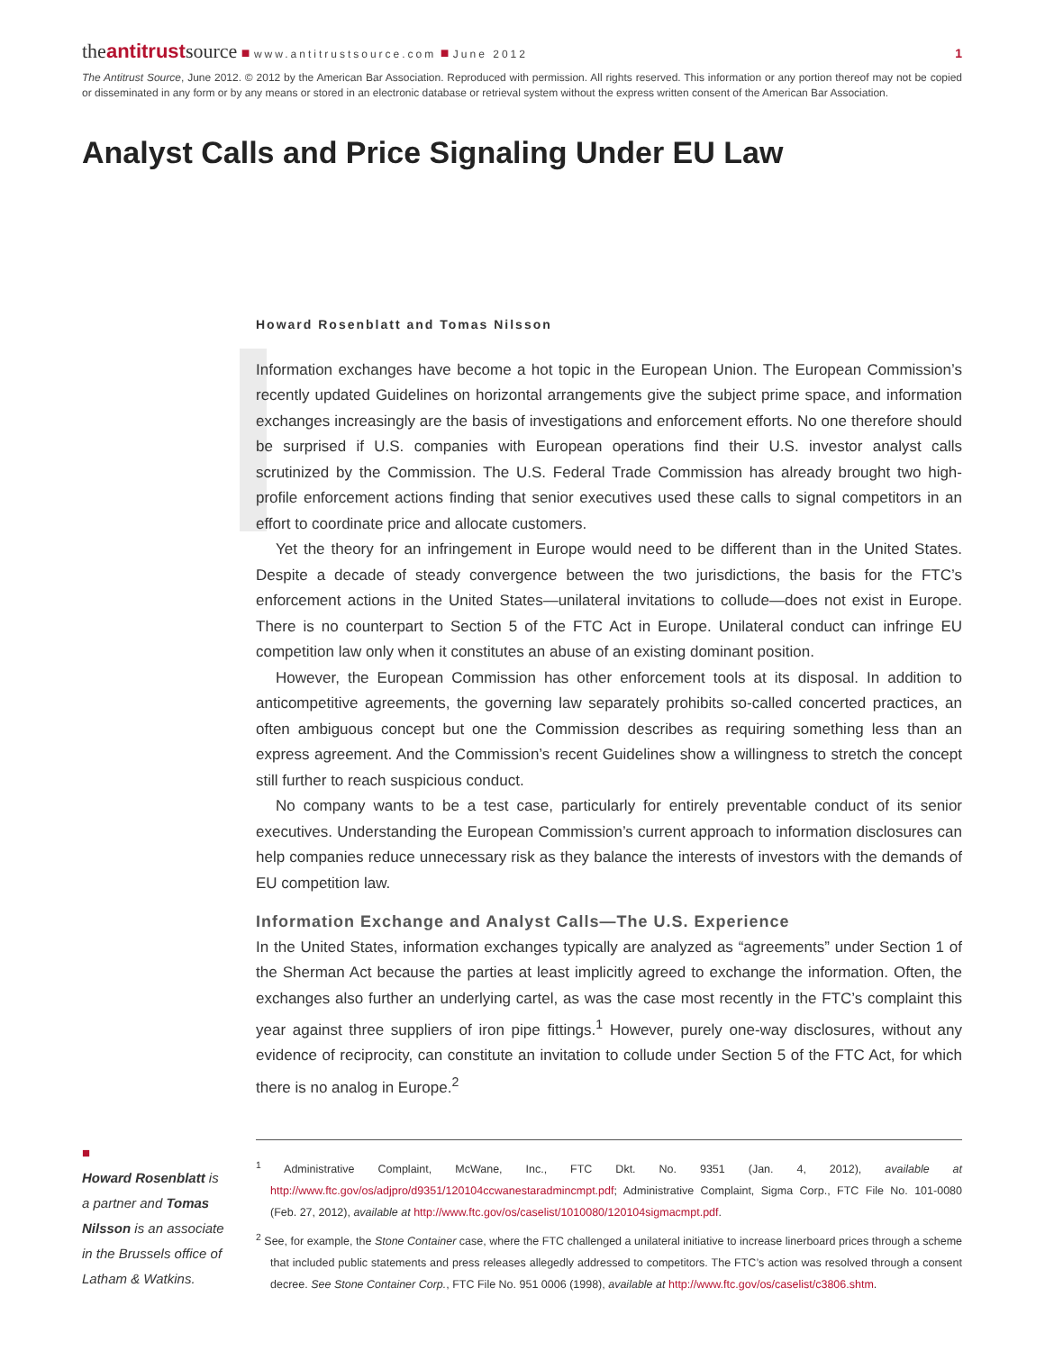theantitrustsource ■ www.antitrustsource.com ■ June 2012
1
The Antitrust Source, June 2012. © 2012 by the American Bar Association. Reproduced with permission. All rights reserved. This information or any portion thereof may not be copied or disseminated in any form or by any means or stored in an electronic database or retrieval system without the express written consent of the American Bar Association.
Analyst Calls and Price Signaling Under EU Law
Howard Rosenblatt and Tomas Nilsson
Information exchanges have become a hot topic in the European Union. The European Commission’s recently updated Guidelines on horizontal arrangements give the subject prime space, and information exchanges increasingly are the basis of investigations and enforcement efforts. No one therefore should be surprised if U.S. companies with European operations find their U.S. investor analyst calls scrutinized by the Commission. The U.S. Federal Trade Commission has already brought two high-profile enforcement actions finding that senior executives used these calls to signal competitors in an effort to coordinate price and allocate customers.
Yet the theory for an infringement in Europe would need to be different than in the United States. Despite a decade of steady convergence between the two jurisdictions, the basis for the FTC’s enforcement actions in the United States—unilateral invitations to collude—does not exist in Europe. There is no counterpart to Section 5 of the FTC Act in Europe. Unilateral conduct can infringe EU competition law only when it constitutes an abuse of an existing dominant position.
However, the European Commission has other enforcement tools at its disposal. In addition to anticompetitive agreements, the governing law separately prohibits so-called concerted practices, an often ambiguous concept but one the Commission describes as requiring something less than an express agreement. And the Commission’s recent Guidelines show a willingness to stretch the concept still further to reach suspicious conduct.
No company wants to be a test case, particularly for entirely preventable conduct of its senior executives. Understanding the European Commission’s current approach to information disclosures can help companies reduce unnecessary risk as they balance the interests of investors with the demands of EU competition law.
Information Exchange and Analyst Calls—The U.S. Experience
In the United States, information exchanges typically are analyzed as “agreements” under Section 1 of the Sherman Act because the parties at least implicitly agreed to exchange the information. Often, the exchanges also further an underlying cartel, as was the case most recently in the FTC’s complaint this year against three suppliers of iron pipe fittings.<sup>1</sup> However, purely one-way disclosures, without any evidence of reciprocity, can constitute an invitation to collude under Section 5 of the FTC Act, for which there is no analog in Europe.<sup>2</sup>
■
Howard Rosenblatt is a partner and Tomas Nilsson is an associate in the Brussels office of Latham & Watkins.
<sup>1</sup> Administrative Complaint, McWane, Inc., FTC Dkt. No. 9351 (Jan. 4, 2012), available at http://www.ftc.gov/os/adjpro/d9351/120104ccwanestaradmincmpt.pdf; Administrative Complaint, Sigma Corp., FTC File No. 101-0080 (Feb. 27, 2012), available at http://www.ftc.gov/os/caselist/1010080/120104sigmacmpt.pdf.
<sup>2</sup> See, for example, the Stone Container case, where the FTC challenged a unilateral initiative to increase linerboard prices through a scheme that included public statements and press releases allegedly addressed to competitors. The FTC’s action was resolved through a consent decree. See Stone Container Corp., FTC File No. 951 0006 (1998), available at http://www.ftc.gov/os/caselist/c3806.shtm.